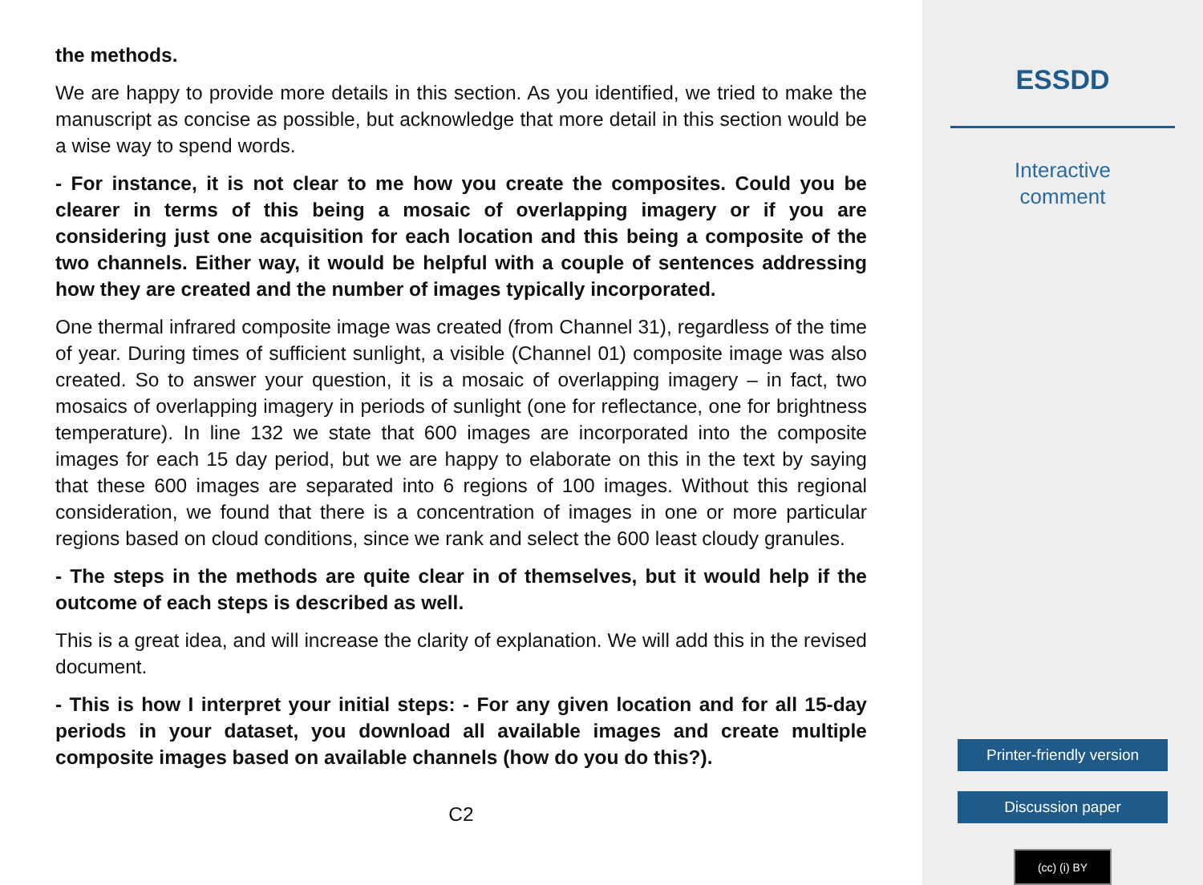the methods.
We are happy to provide more details in this section. As you identified, we tried to make the manuscript as concise as possible, but acknowledge that more detail in this section would be a wise way to spend words.
- For instance, it is not clear to me how you create the composites. Could you be clearer in terms of this being a mosaic of overlapping imagery or if you are considering just one acquisition for each location and this being a composite of the two channels. Either way, it would be helpful with a couple of sentences ad­dressing how they are created and the number of images typically incorporated.
One thermal infrared composite image was created (from Channel 31), regardless of the time of year. During times of sufficient sunlight, a visible (Channel 01) composite image was also created. So to answer your question, it is a mosaic of overlapping imagery – in fact, two mosaics of overlapping imagery in periods of sunlight (one for reflectance, one for brightness temperature). In line 132 we state that 600 images are incorporated into the composite images for each 15 day period, but we are happy to elaborate on this in the text by saying that these 600 images are separated into 6 regions of 100 images. Without this regional consideration, we found that there is a concentration of images in one or more particular regions based on cloud conditions, since we rank and select the 600 least cloudy granules.
- The steps in the methods are quite clear in of themselves, but it would help if the outcome of each steps is described as well.
This is a great idea, and will increase the clarity of explanation. We will add this in the revised document.
- This is how I interpret your initial steps: - For any given location and for all 15-day periods in your dataset, you download all available images and create multiple composite images based on available channels (how do you do this?).
C2
ESSDD
Interactive
comment
Printer-friendly version
Discussion paper
(cc) (i) BY